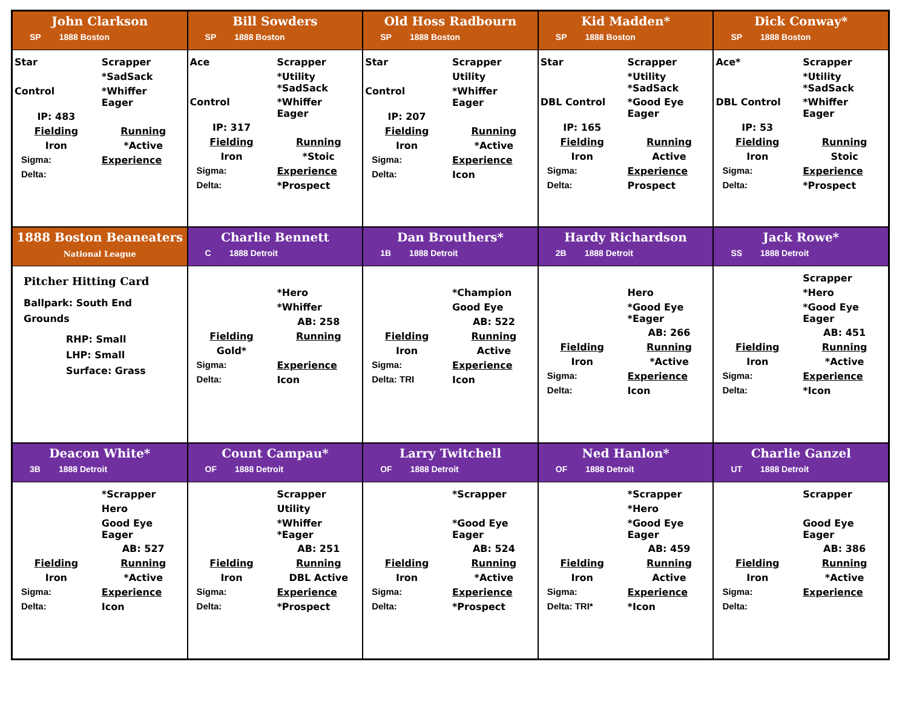John Clarkson
SP 1888 Boston
| Star | Scrapper |
| | *SadSack |
| Control | *Whiffer Eager |
| IP: 483 | |
| Fielding | Running |
| Iron | *Active |
| Sigma: | Experience |
| Delta: | |
Bill Sowders
SP 1888 Boston
| Ace | Scrapper |
| | *Utility *SadSack |
| Control | *Whiffer Eager |
| IP: 317 | |
| Fielding | Running |
| Iron | *Stoic |
| Sigma: | Experience |
| Delta: | *Prospect |
Old Hoss Radbourn
SP 1888 Boston
| Star | Scrapper |
| | Utility |
| Control | *Whiffer Eager |
| IP: 207 | |
| Fielding | Running |
| Iron | *Active |
| Sigma: | Experience |
| Delta: | Icon |
Kid Madden*
SP 1888 Boston
| Star | Scrapper |
| | *Utility *SadSack |
| DBL Control | *Good Eye Eager |
| IP: 165 | |
| Fielding | Running |
| Iron | Active |
| Sigma: | Experience |
| Delta: | Prospect |
Dick Conway*
SP 1888 Boston
| Ace* | Scrapper |
| | *Utility *SadSack |
| DBL Control | *Whiffer Eager |
| IP: 53 | |
| Fielding | Running |
| Iron | Stoic |
| Sigma: | Experience |
| Delta: | *Prospect |
1888 Boston Beaneaters
National League
Pitcher Hitting Card
Ballpark: South End Grounds
RHP: Small
LHP: Small
Surface: Grass
Charlie Bennett
C 1888 Detroit
| | *Hero |
| | *Whiffer |
| | AB: 258 |
| Fielding | Running |
| Gold* | |
| Sigma: | Experience |
| Delta: | Icon |
Dan Brouthers*
1B 1888 Detroit
| | *Champion |
| | Good Eye |
| | AB: 522 |
| Fielding | Running |
| Iron | Active |
| Sigma: | Experience |
| Delta: TRI | Icon |
Hardy Richardson
2B 1888 Detroit
| | Hero |
| | *Good Eye *Eager |
| | AB: 266 |
| Fielding | Running |
| Iron | *Active |
| Sigma: | Experience |
| Delta: | Icon |
Jack Rowe*
SS 1888 Detroit
| | Scrapper |
| | *Hero |
| | *Good Eye Eager |
| | AB: 451 |
| Fielding | Running |
| Iron | *Active |
| Sigma: | Experience |
| Delta: | *Icon |
Deacon White*
3B 1888 Detroit
| | *Scrapper |
| | Hero |
| | Good Eye Eager |
| | AB: 527 |
| Fielding | Running |
| Iron | *Active |
| Sigma: | Experience |
| Delta: | Icon |
Count Campau*
OF 1888 Detroit
| | Scrapper |
| | Utility |
| | *Whiffer *Eager |
| | AB: 251 |
| Fielding | Running |
| Iron | DBL Active |
| Sigma: | Experience |
| Delta: | *Prospect |
Larry Twitchell
OF 1888 Detroit
| | *Scrapper |
| | *Good Eye Eager |
| | AB: 524 |
| Fielding | Running |
| Iron | *Active |
| Sigma: | Experience |
| Delta: | *Prospect |
Ned Hanlon*
OF 1888 Detroit
| | *Scrapper |
| | *Hero |
| | *Good Eye Eager |
| | AB: 459 |
| Fielding | Running |
| Iron | Active |
| Sigma: | Experience |
| Delta: TRI* | *Icon |
Charlie Ganzel
UT 1888 Detroit
| | Scrapper |
| | Good Eye Eager |
| | AB: 386 |
| Fielding | Running |
| Iron | *Active |
| Sigma: | Experience |
| Delta: | |